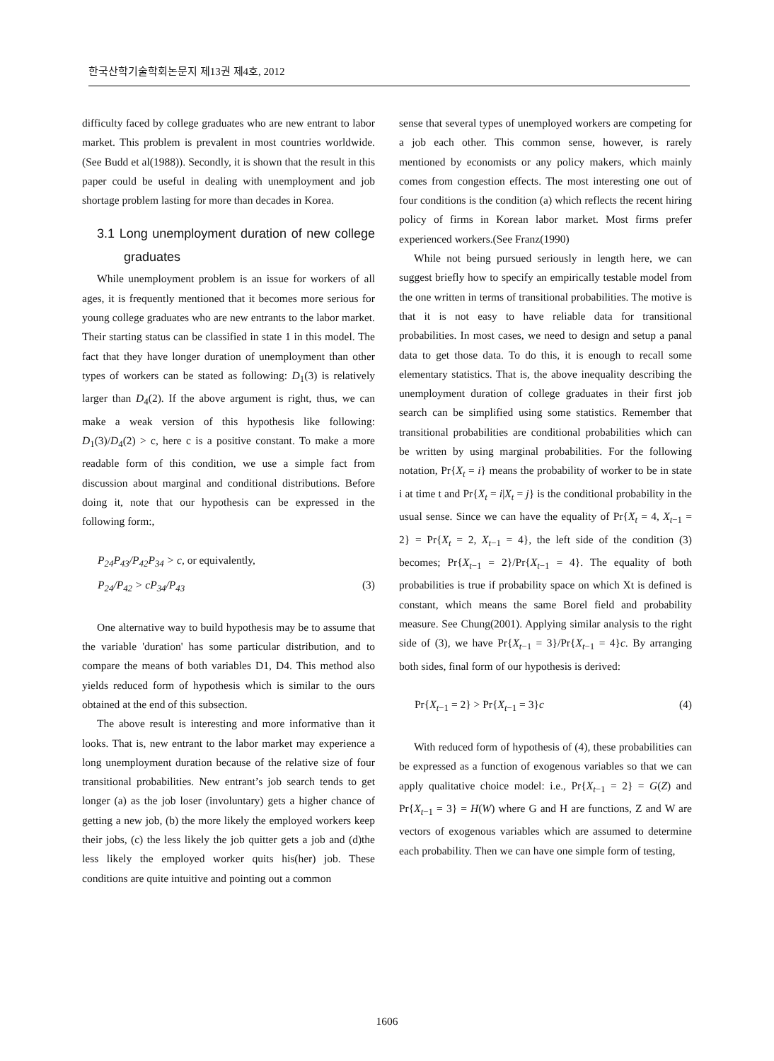한국산학기술학회논문지 제13권 제4호, 2012
difficulty faced by college graduates who are new entrant to labor market. This problem is prevalent in most countries worldwide.(See Budd et al(1988)). Secondly, it is shown that the result in this paper could be useful in dealing with unemployment and job shortage problem lasting for more than decades in Korea.
3.1 Long unemployment duration of new college graduates
While unemployment problem is an issue for workers of all ages, it is frequently mentioned that it becomes more serious for young college graduates who are new entrants to the labor market. Their starting status can be classified in state 1 in this model. The fact that they have longer duration of unemployment than other types of workers can be stated as following: D<sub>1</sub>(3) is relatively larger than D<sub>4</sub>(2). If the above argument is right, thus, we can make a weak version of this hypothesis like following: D<sub>1</sub>(3)/D<sub>4</sub>(2) > c, here c is a positive constant. To make a more readable form of this condition, we use a simple fact from discussion about marginal and conditional distributions. Before doing it, note that our hypothesis can be expressed in the following form:,
P<sub>24</sub>P<sub>43</sub>/P<sub>42</sub>P<sub>34</sub> > c, or equivalently,
P<sub>24</sub>/P<sub>42</sub> > cP<sub>34</sub>/P<sub>43</sub> (3)
One alternative way to build hypothesis may be to assume that the variable 'duration' has some particular distribution, and to compare the means of both variables D1, D4. This method also yields reduced form of hypothesis which is similar to the ours obtained at the end of this subsection.
The above result is interesting and more informative than it looks. That is, new entrant to the labor market may experience a long unemployment duration because of the relative size of four transitional probabilities. New entrant’s job search tends to get longer (a) as the job loser (involuntary) gets a higher chance of getting a new job, (b) the more likely the employed workers keep their jobs, (c) the less likely the job quitter gets a job and (d)the less likely the employed worker quits his(her) job. These conditions are quite intuitive and pointing out a common
sense that several types of unemployed workers are competing for a job each other. This common sense, however, is rarely mentioned by economists or any policy makers, which mainly comes from congestion effects. The most interesting one out of four conditions is the condition (a) which reflects the recent hiring policy of firms in Korean labor market. Most firms prefer experienced workers.(See Franz(1990)
While not being pursued seriously in length here, we can suggest briefly how to specify an empirically testable model from the one written in terms of transitional probabilities. The motive is that it is not easy to have reliable data for transitional probabilities. In most cases, we need to design and setup a panal data to get those data. To do this, it is enough to recall some elementary statistics. That is, the above inequality describing the unemployment duration of college graduates in their first job search can be simplified using some statistics. Remember that transitional probabilities are conditional probabilities which can be written by using marginal probabilities. For the following notation, Pr{X<sub>t</sub> = i} means the probability of worker to be in state i at time t and Pr{X<sub>t</sub> = i|X<sub>t</sub> = j} is the conditional probability in the usual sense. Since we can have the equality of Pr{X<sub>t</sub> = 4, X<sub>t−1</sub> = 2} = Pr{X<sub>t</sub> = 2, X<sub>t−1</sub> = 4}, the left side of the condition (3) becomes; Pr{X<sub>t−1</sub> = 2}/Pr{X<sub>t−1</sub> = 4}. The equality of both probabilities is true if probability space on which Xt is defined is constant, which means the same Borel field and probability measure. See Chung(2001). Applying similar analysis to the right side of (3), we have Pr{X<sub>t−1</sub> = 3}/Pr{X<sub>t−1</sub> = 4}c. By arranging both sides, final form of our hypothesis is derived:
Pr{X<sub>t−1</sub> = 2} > Pr{X<sub>t−1</sub> = 3}c (4)
With reduced form of hypothesis of (4), these probabilities can be expressed as a function of exogenous variables so that we can apply qualitative choice model: i.e., Pr{X<sub>t−1</sub> = 2} = G(Z) and Pr{X<sub>t−1</sub> = 3} = H(W) where G and H are functions, Z and W are vectors of exogenous variables which are assumed to determine each probability. Then we can have one simple form of testing,
1606